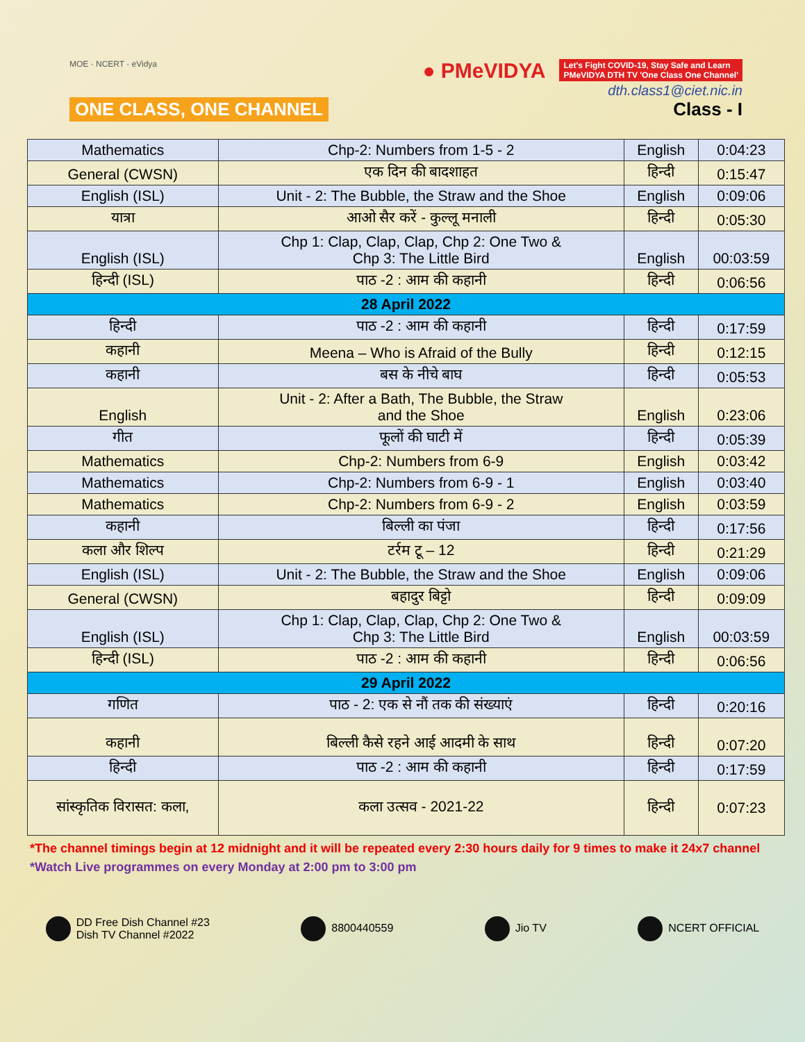MOE · NCERT · eVidya
ONE CLASS, ONE CHANNEL
● PMeVIDYA Let's Fight COVID-19, Stay Safe and Learn
PMeVIDYA DTH TV 'One Class One Channel'
dth.class1@ciet.nic.in
Class - I
| Mathematics | Chp-2: Numbers from 1-5 - 2 | English | 0:04:23 |
| General (CWSN) | एक दिन की बादशाहत | हिन्दी | 0:15:47 |
| English (ISL) | Unit - 2: The Bubble, the Straw and the Shoe | English | 0:09:06 |
| यात्रा | आओ सैर करें - कुल्लू मनाली | हिन्दी | 0:05:30 |
| English (ISL) | Chp 1: Clap, Clap, Clap, Chp 2: One Two & Chp 3: The Little Bird | English | 00:03:59 |
| हिन्दी (ISL) | पाठ -2 : आम की कहानी | हिन्दी | 0:06:56 |
| 28 April 2022 | | | |
| हिन्दी | पाठ -2 : आम की कहानी | हिन्दी | 0:17:59 |
| कहानी | Meena – Who is Afraid of the Bully | हिन्दी | 0:12:15 |
| कहानी | बस के नीचे बाघ | हिन्दी | 0:05:53 |
| English | Unit - 2: After a Bath, The Bubble, the Straw and the Shoe | English | 0:23:06 |
| गीत | फूलों की घाटी में | हिन्दी | 0:05:39 |
| Mathematics | Chp-2: Numbers from 6-9 | English | 0:03:42 |
| Mathematics | Chp-2: Numbers from 6-9 - 1 | English | 0:03:40 |
| Mathematics | Chp-2: Numbers from 6-9 - 2 | English | 0:03:59 |
| कहानी | बिल्ली का पंजा | हिन्दी | 0:17:56 |
| कला और शिल्प | टर्रम टू – 12 | हिन्दी | 0:21:29 |
| English (ISL) | Unit - 2: The Bubble, the Straw and the Shoe | English | 0:09:06 |
| General (CWSN) | बहादुर बिट्टो | हिन्दी | 0:09:09 |
| English (ISL) | Chp 1: Clap, Clap, Clap, Chp 2: One Two & Chp 3: The Little Bird | English | 00:03:59 |
| हिन्दी (ISL) | पाठ -2 : आम की कहानी | हिन्दी | 0:06:56 |
| 29 April 2022 | | | |
| गणित | पाठ - 2: एक से नौं तक की संख्याएं | हिन्दी | 0:20:16 |
| कहानी | बिल्ली कैसे रहने आई आदमी के साथ | हिन्दी | 0:07:20 |
| हिन्दी | पाठ -2 : आम की कहानी | हिन्दी | 0:17:59 |
| सांस्कृतिक विरासत: कला, | कला उत्सव - 2021-22 | हिन्दी | 0:07:23 |
*The channel timings begin at 12 midnight and it will be repeated every 2:30 hours daily for 9 times to make it 24x7 channel
*Watch Live programmes on every Monday at 2:00 pm to 3:00 pm
DD Free Dish Channel #23
Dish TV Channel #2022
8800440559 Jio TV NCERT OFFICIAL